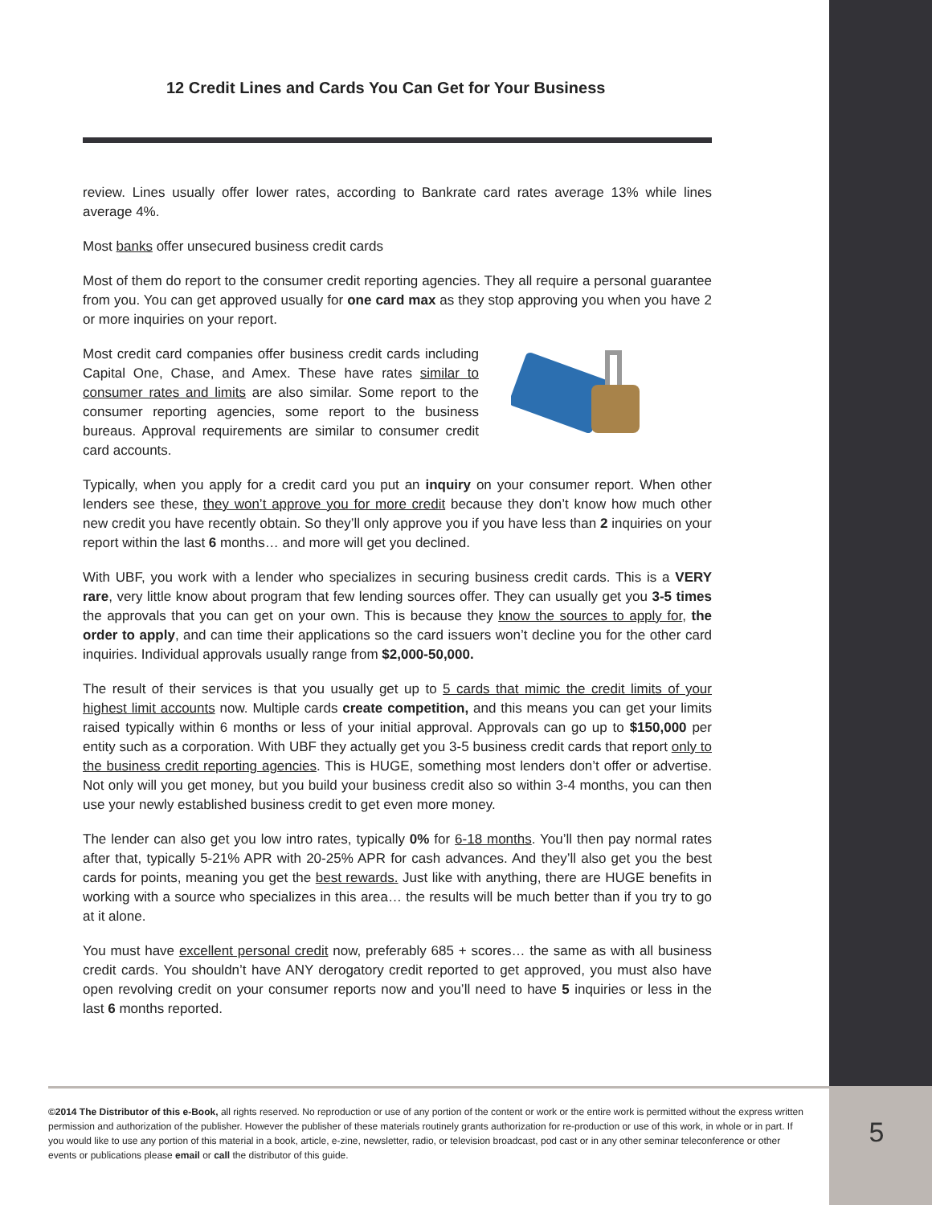12 Credit Lines and Cards You Can Get for Your Business
review. Lines usually offer lower rates, according to Bankrate card rates average 13% while lines average 4%.
Most banks offer unsecured business credit cards
Most of them do report to the consumer credit reporting agencies. They all require a personal guarantee from you. You can get approved usually for one card max as they stop approving you when you have 2 or more inquiries on your report.
Most credit card companies offer business credit cards including Capital One, Chase, and Amex. These have rates similar to consumer rates and limits are also similar. Some report to the consumer reporting agencies, some report to the business bureaus. Approval requirements are similar to consumer credit card accounts.
Typically, when you apply for a credit card you put an inquiry on your consumer report. When other lenders see these, they won’t approve you for more credit because they don’t know how much other new credit you have recently obtain. So they’ll only approve you if you have less than 2 inquiries on your report within the last 6 months… and more will get you declined.
With UBF, you work with a lender who specializes in securing business credit cards. This is a VERY rare, very little know about program that few lending sources offer. They can usually get you 3-5 times the approvals that you can get on your own. This is because they know the sources to apply for, the order to apply, and can time their applications so the card issuers won’t decline you for the other card inquiries. Individual approvals usually range from $2,000-50,000.
The result of their services is that you usually get up to 5 cards that mimic the credit limits of your highest limit accounts now. Multiple cards create competition, and this means you can get your limits raised typically within 6 months or less of your initial approval. Approvals can go up to $150,000 per entity such as a corporation. With UBF they actually get you 3-5 business credit cards that report only to the business credit reporting agencies. This is HUGE, something most lenders don’t offer or advertise. Not only will you get money, but you build your business credit also so within 3-4 months, you can then use your newly established business credit to get even more money.
The lender can also get you low intro rates, typically 0% for 6-18 months. You’ll then pay normal rates after that, typically 5-21% APR with 20-25% APR for cash advances. And they’ll also get you the best cards for points, meaning you get the best rewards. Just like with anything, there are HUGE benefits in working with a source who specializes in this area… the results will be much better than if you try to go at it alone.
You must have excellent personal credit now, preferably 685 + scores… the same as with all business credit cards. You shouldn’t have ANY derogatory credit reported to get approved, you must also have open revolving credit on your consumer reports now and you’ll need to have 5 inquiries or less in the last 6 months reported.
©2014 The Distributor of this e-Book, all rights reserved. No reproduction or use of any portion of the content or work or the entire work is permitted without the express written permission and authorization of the publisher. However the publisher of these materials routinely grants authorization for re-production or use of this work, in whole or in part. If you would like to use any portion of this material in a book, article, e-zine, newsletter, radio, or television broadcast, pod cast or in any other seminar teleconference or other events or publications please email or call the distributor of this guide.
5